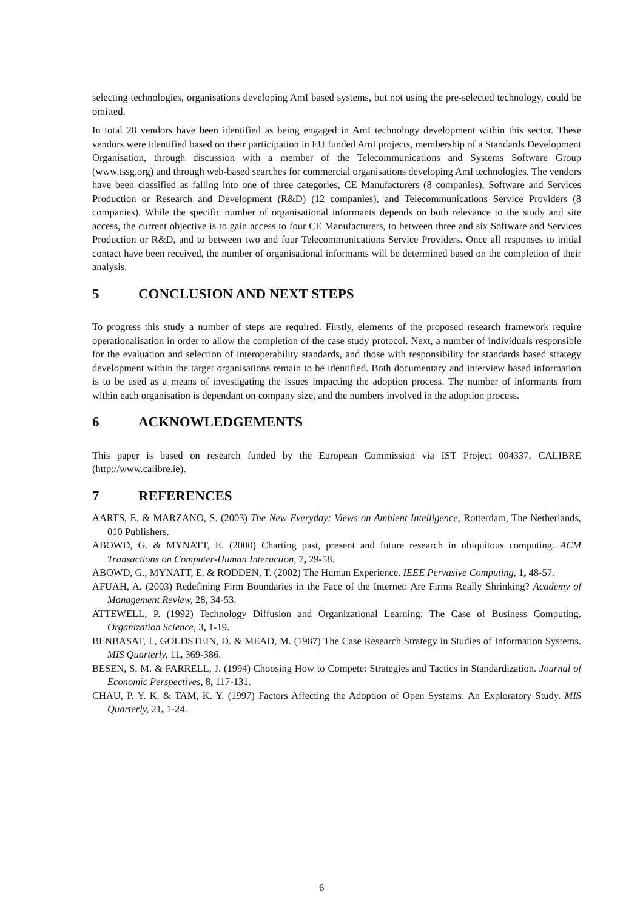selecting technologies, organisations developing AmI based systems, but not using the pre-selected technology, could be omitted.
In total 28 vendors have been identified as being engaged in AmI technology development within this sector. These vendors were identified based on their participation in EU funded AmI projects, membership of a Standards Development Organisation, through discussion with a member of the Telecommunications and Systems Software Group (www.tssg.org) and through web-based searches for commercial organisations developing AmI technologies. The vendors have been classified as falling into one of three categories, CE Manufacturers (8 companies), Software and Services Production or Research and Development (R&D) (12 companies), and Telecommunications Service Providers (8 companies). While the specific number of organisational informants depends on both relevance to the study and site access, the current objective is to gain access to four CE Manufacturers, to between three and six Software and Services Production or R&D, and to between two and four Telecommunications Service Providers. Once all responses to initial contact have been received, the number of organisational informants will be determined based on the completion of their analysis.
5 CONCLUSION AND NEXT STEPS
To progress this study a number of steps are required. Firstly, elements of the proposed research framework require operationalisation in order to allow the completion of the case study protocol. Next, a number of individuals responsible for the evaluation and selection of interoperability standards, and those with responsibility for standards based strategy development within the target organisations remain to be identified. Both documentary and interview based information is to be used as a means of investigating the issues impacting the adoption process. The number of informants from within each organisation is dependant on company size, and the numbers involved in the adoption process.
6 ACKNOWLEDGEMENTS
This paper is based on research funded by the European Commission via IST Project 004337, CALIBRE (http://www.calibre.ie).
7 REFERENCES
AARTS, E. & MARZANO, S. (2003) The New Everyday: Views on Ambient Intelligence, Rotterdam, The Netherlands, 010 Publishers.
ABOWD, G. & MYNATT, E. (2000) Charting past, present and future research in ubiquitous computing. ACM Transactions on Computer-Human Interaction, 7, 29-58.
ABOWD, G., MYNATT, E. & RODDEN, T. (2002) The Human Experience. IEEE Pervasive Computing, 1, 48-57.
AFUAH, A. (2003) Redefining Firm Boundaries in the Face of the Internet: Are Firms Really Shrinking? Academy of Management Review, 28, 34-53.
ATTEWELL, P. (1992) Technology Diffusion and Organizational Learning: The Case of Business Computing. Organization Science, 3, 1-19.
BENBASAT, I., GOLDSTEIN, D. & MEAD, M. (1987) The Case Research Strategy in Studies of Information Systems. MIS Quarterly, 11, 369-386.
BESEN, S. M. & FARRELL, J. (1994) Choosing How to Compete: Strategies and Tactics in Standardization. Journal of Economic Perspectives, 8, 117-131.
CHAU, P. Y. K. & TAM, K. Y. (1997) Factors Affecting the Adoption of Open Systems: An Exploratory Study. MIS Quarterly, 21, 1-24.
6